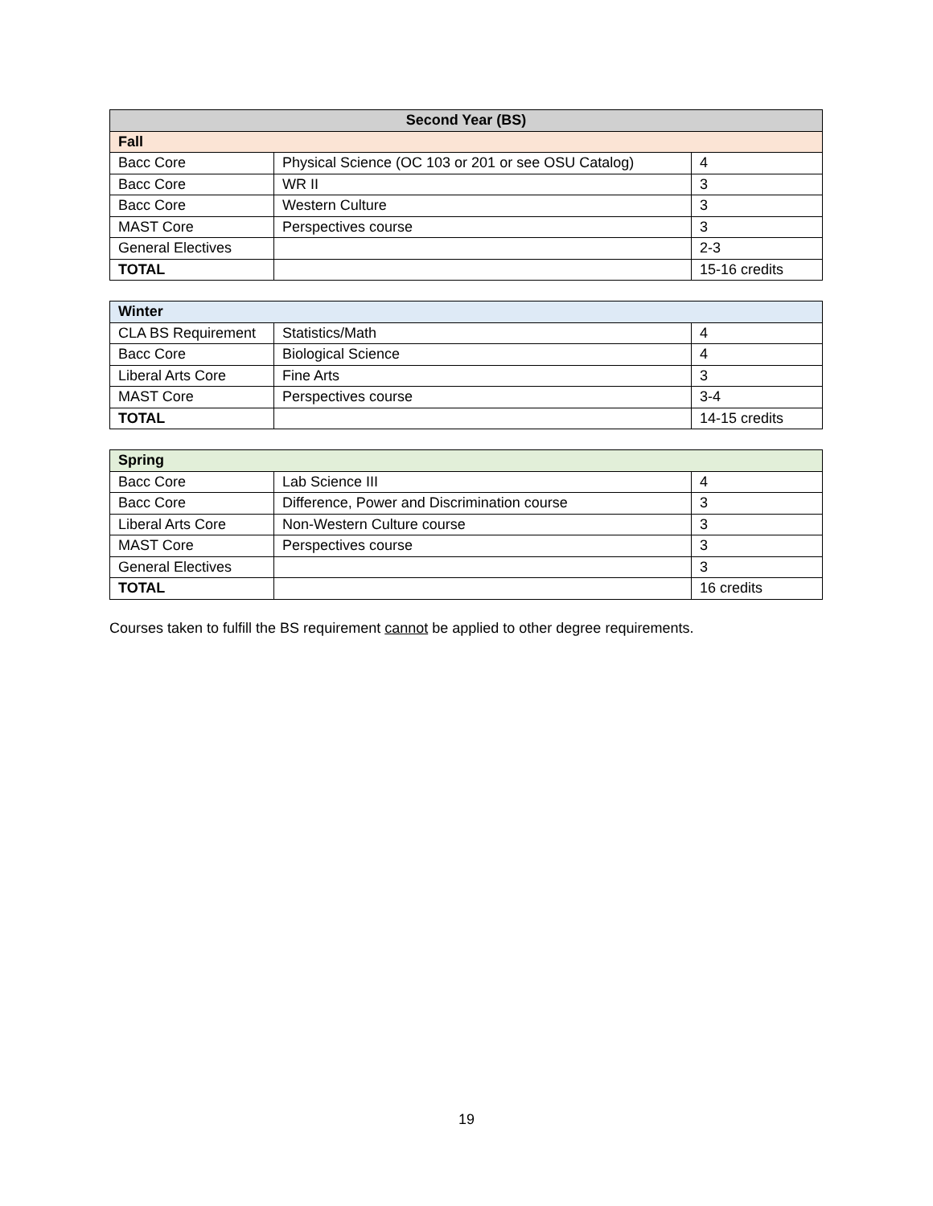| Second Year (BS) | | |
| --- | --- | --- |
| Fall | | |
| Bacc Core | Physical Science (OC 103 or 201 or see OSU Catalog) | 4 |
| Bacc Core | WR II | 3 |
| Bacc Core | Western Culture | 3 |
| MAST Core | Perspectives course | 3 |
| General Electives | | 2-3 |
| TOTAL | | 15-16 credits |
| Winter | | |
| CLA BS Requirement | Statistics/Math | 4 |
| Bacc Core | Biological Science | 4 |
| Liberal Arts Core | Fine Arts | 3 |
| MAST Core | Perspectives course | 3-4 |
| TOTAL | | 14-15 credits |
| Spring | | |
| Bacc Core | Lab Science III | 4 |
| Bacc Core | Difference, Power and Discrimination course | 3 |
| Liberal Arts Core | Non-Western Culture course | 3 |
| MAST Core | Perspectives course | 3 |
| General Electives | | 3 |
| TOTAL | | 16 credits |
Courses taken to fulfill the BS requirement cannot be applied to other degree requirements.
19